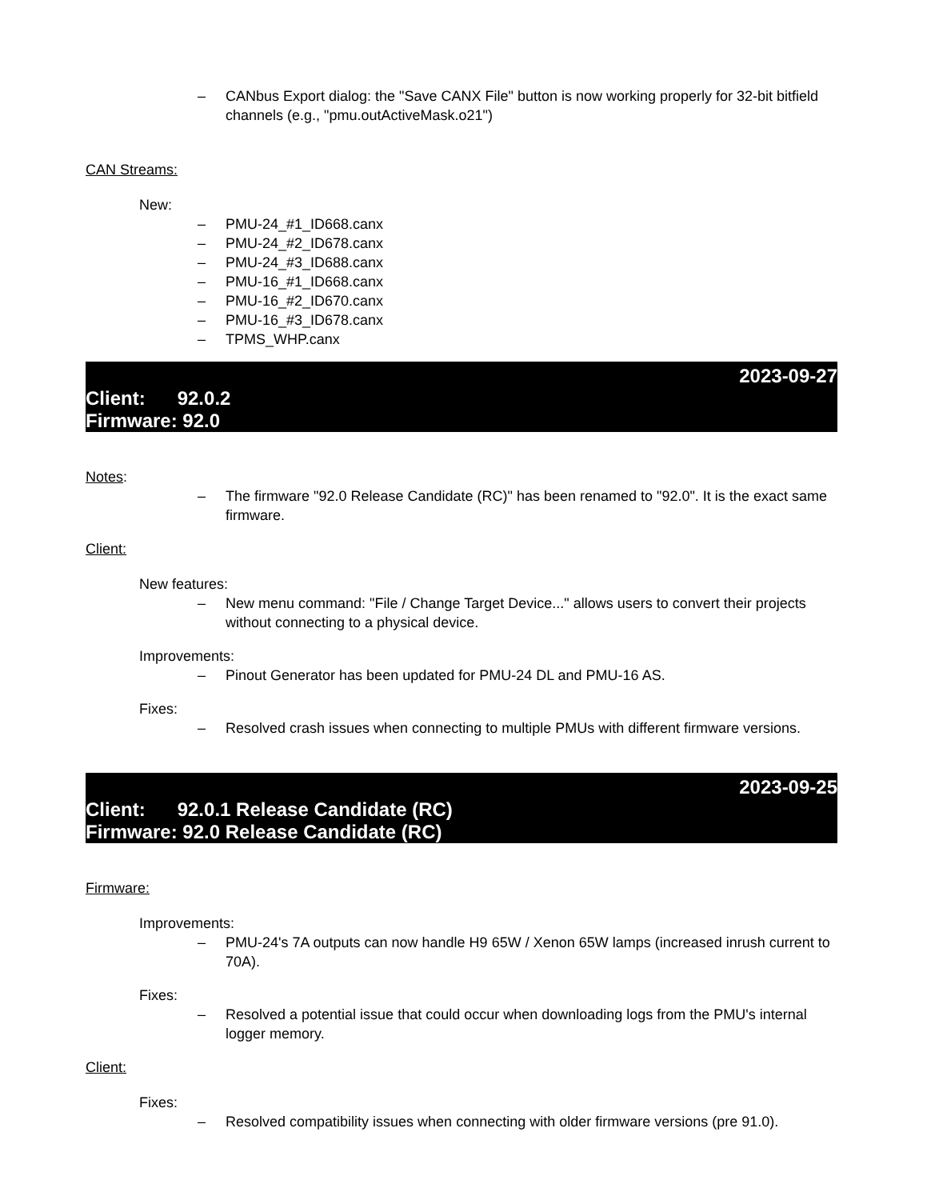– CANbus Export dialog: the "Save CANX File" button is now working properly for 32-bit bitfield channels (e.g., "pmu.outActiveMask.o21")
CAN Streams:
New:
– PMU-24_#1_ID668.canx
– PMU-24_#2_ID678.canx
– PMU-24_#3_ID688.canx
– PMU-16_#1_ID668.canx
– PMU-16_#2_ID670.canx
– PMU-16_#3_ID678.canx
– TPMS_WHP.canx
2023-09-27
Client: 92.0.2
Firmware: 92.0
Notes:
– The firmware "92.0 Release Candidate (RC)" has been renamed to "92.0". It is the exact same firmware.
Client:
New features:
– New menu command: "File / Change Target Device..." allows users to convert their projects without connecting to a physical device.
Improvements:
– Pinout Generator has been updated for PMU-24 DL and PMU-16 AS.
Fixes:
– Resolved crash issues when connecting to multiple PMUs with different firmware versions.
2023-09-25
Client: 92.0.1 Release Candidate (RC)
Firmware: 92.0 Release Candidate (RC)
Firmware:
Improvements:
– PMU-24's 7A outputs can now handle H9 65W / Xenon 65W lamps (increased inrush current to 70A).
Fixes:
– Resolved a potential issue that could occur when downloading logs from the PMU's internal logger memory.
Client:
Fixes:
– Resolved compatibility issues when connecting with older firmware versions (pre 91.0).